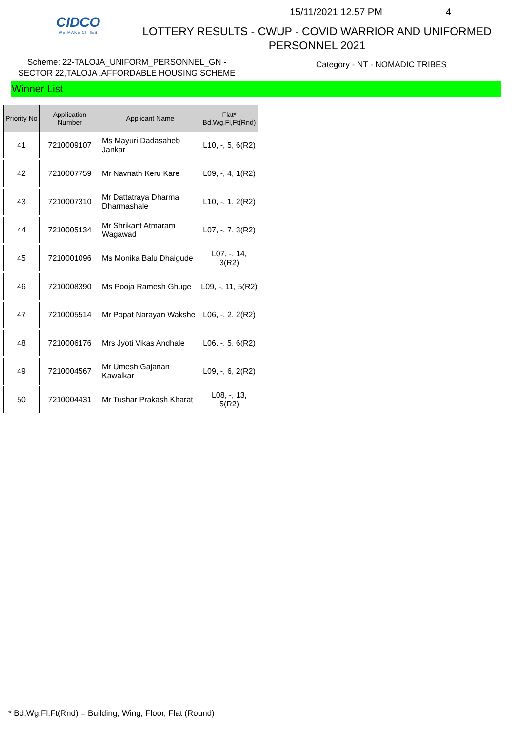CIDCO
WE MAKE CITIES
15/11/2021 12.57 PM 4
LOTTERY RESULTS - CWUP - COVID WARRIOR AND UNIFORMED
PERSONNEL 2021
Scheme: 22-TALOJA_UNIFORM_PERSONNEL_GN -
SECTOR 22,TALOJA ,AFFORDABLE HOUSING SCHEME
Category - NT - NOMADIC TRIBES
Winner List
| Priority No | Application Number | Applicant Name | Flat* Bd,Wg,Fl,Ft(Rnd) |
| --- | --- | --- | --- |
| 41 | 7210009107 | Ms Mayuri Dadasaheb Jankar | L10, -, 5, 6(R2) |
| 42 | 7210007759 | Mr Navnath Keru Kare | L09, -, 4, 1(R2) |
| 43 | 7210007310 | Mr Dattatraya Dharma Dharmashale | L10, -, 1, 2(R2) |
| 44 | 7210005134 | Mr Shrikant Atmaram Wagawad | L07, -, 7, 3(R2) |
| 45 | 7210001096 | Ms Monika Balu Dhaigude | L07, -, 14, 3(R2) |
| 46 | 7210008390 | Ms Pooja Ramesh Ghuge | L09, -, 11, 5(R2) |
| 47 | 7210005514 | Mr Popat Narayan Wakshe | L06, -, 2, 2(R2) |
| 48 | 7210006176 | Mrs Jyoti Vikas Andhale | L06, -, 5, 6(R2) |
| 49 | 7210004567 | Mr Umesh Gajanan Kawalkar | L09, -, 6, 2(R2) |
| 50 | 7210004431 | Mr Tushar Prakash Kharat | L08, -, 13, 5(R2) |
* Bd,Wg,Fl,Ft(Rnd) = Building, Wing, Floor, Flat (Round)